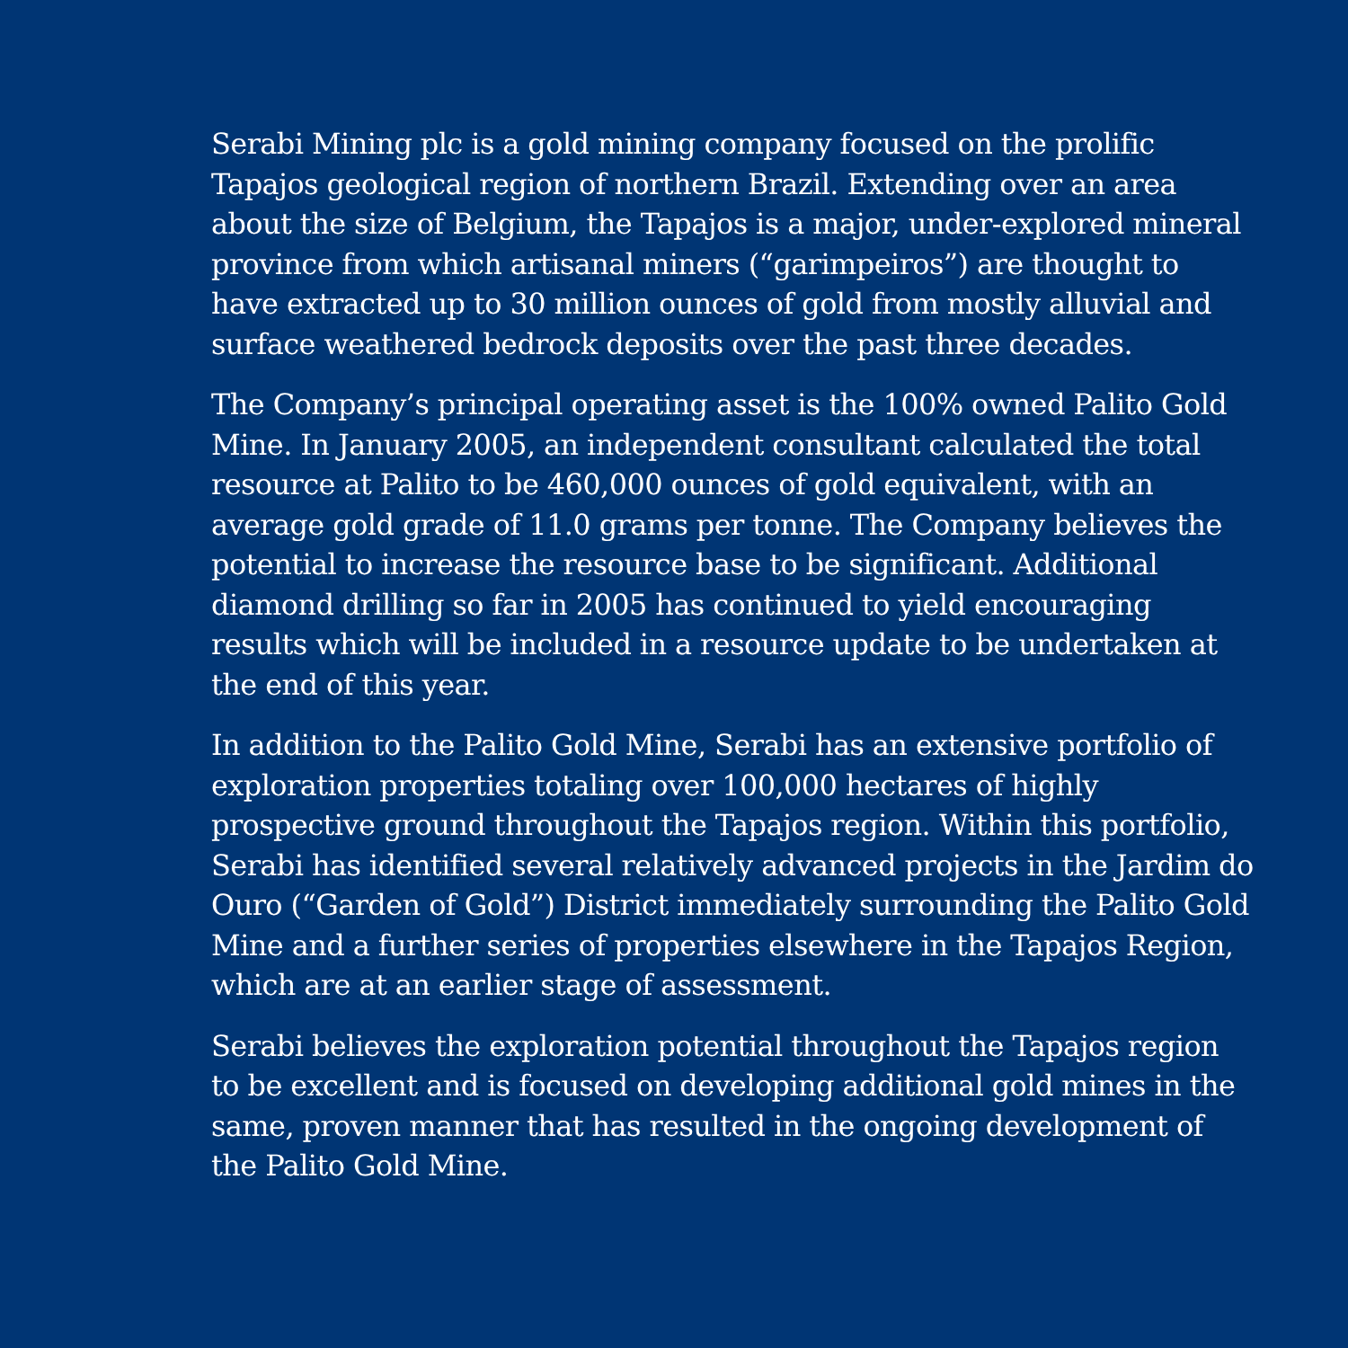Serabi Mining plc is a gold mining company focused on the prolific Tapajos geological region of northern Brazil. Extending over an area about the size of Belgium, the Tapajos is a major, under-explored mineral province from which artisanal miners (“garimpeiros”) are thought to have extracted up to 30 million ounces of gold from mostly alluvial and surface weathered bedrock deposits over the past three decades.
The Company’s principal operating asset is the 100% owned Palito Gold Mine. In January 2005, an independent consultant calculated the total resource at Palito to be 460,000 ounces of gold equivalent, with an average gold grade of 11.0 grams per tonne. The Company believes the potential to increase the resource base to be significant. Additional diamond drilling so far in 2005 has continued to yield encouraging results which will be included in a resource update to be undertaken at the end of this year.
In addition to the Palito Gold Mine, Serabi has an extensive portfolio of exploration properties totaling over 100,000 hectares of highly prospective ground throughout the Tapajos region. Within this portfolio, Serabi has identified several relatively advanced projects in the Jardim do Ouro (“Garden of Gold”) District immediately surrounding the Palito Gold Mine and a further series of properties elsewhere in the Tapajos Region, which are at an earlier stage of assessment.
Serabi believes the exploration potential throughout the Tapajos region to be excellent and is focused on developing additional gold mines in the same, proven manner that has resulted in the ongoing development of the Palito Gold Mine.